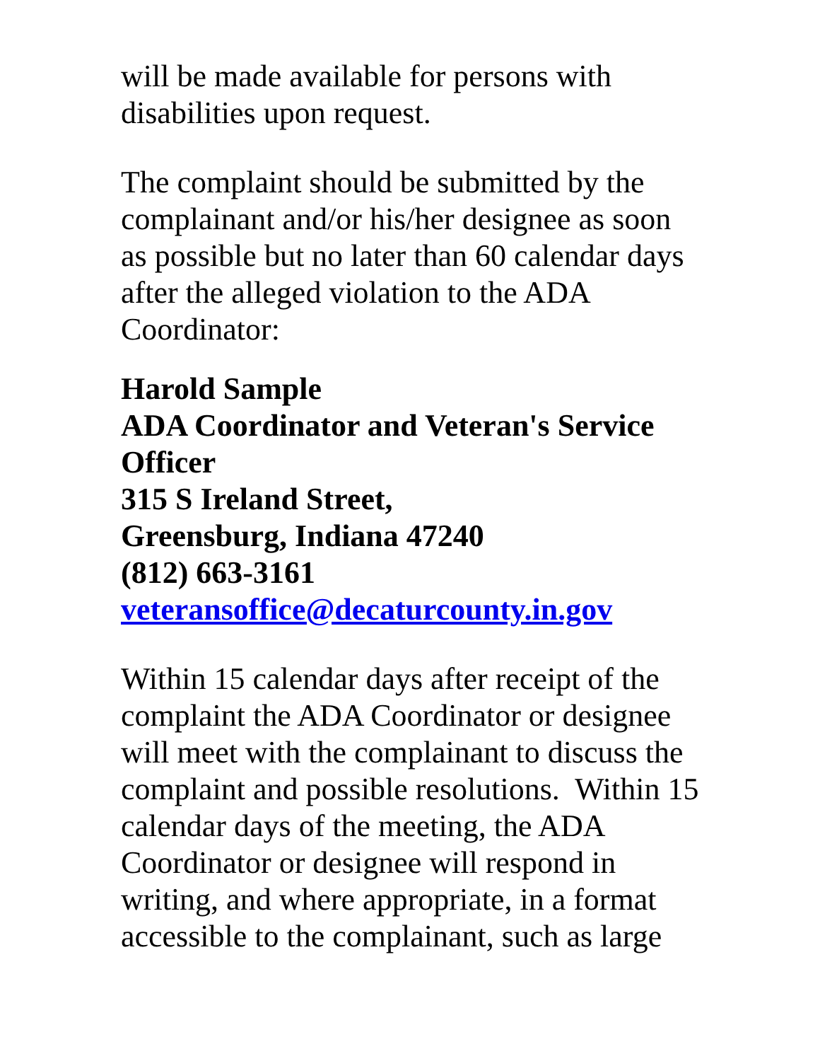will be made available for persons with
disabilities upon request.
The complaint should be submitted by the
complainant and/or his/her designee as soon
as possible but no later than 60 calendar days
after the alleged violation to the ADA
Coordinator:
Harold Sample
ADA Coordinator and Veteran's Service
Officer
315 S Ireland Street,
Greensburg, Indiana 47240
(812) 663-3161
veteransoffice@decaturcounty.in.gov
Within 15 calendar days after receipt of the
complaint the ADA Coordinator or designee
will meet with the complainant to discuss the
complaint and possible resolutions. Within 15
calendar days of the meeting, the ADA
Coordinator or designee will respond in
writing, and where appropriate, in a format
accessible to the complainant, such as large